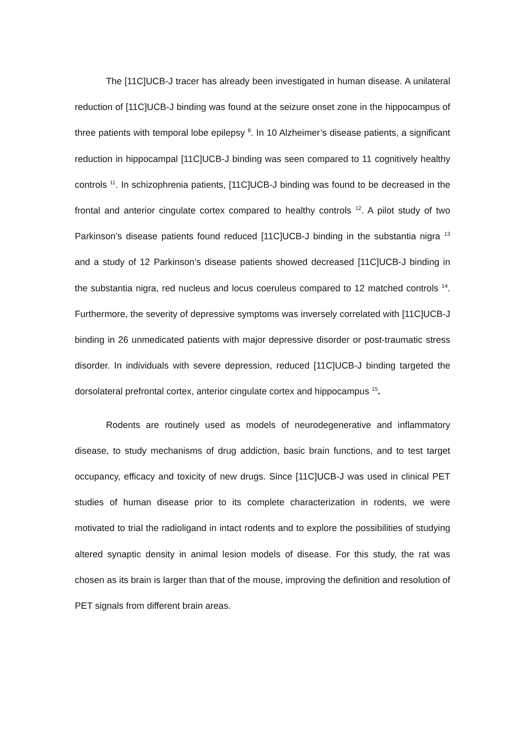The [11C]UCB-J tracer has already been investigated in human disease. A unilateral reduction of [11C]UCB-J binding was found at the seizure onset zone in the hippocampus of three patients with temporal lobe epilepsy <sup>8</sup>. In 10 Alzheimer’s disease patients, a significant reduction in hippocampal [11C]UCB-J binding was seen compared to 11 cognitively healthy controls <sup>11</sup>. In schizophrenia patients, [11C]UCB-J binding was found to be decreased in the frontal and anterior cingulate cortex compared to healthy controls <sup>12</sup>. A pilot study of two Parkinson’s disease patients found reduced [11C]UCB-J binding in the substantia nigra <sup>13</sup> and a study of 12 Parkinson’s disease patients showed decreased [11C]UCB-J binding in the substantia nigra, red nucleus and locus coeruleus compared to 12 matched controls <sup>14</sup>. Furthermore, the severity of depressive symptoms was inversely correlated with [11C]UCB-J binding in 26 unmedicated patients with major depressive disorder or post-traumatic stress disorder. In individuals with severe depression, reduced [11C]UCB-J binding targeted the dorsolateral prefrontal cortex, anterior cingulate cortex and hippocampus <sup>15</sup>.
Rodents are routinely used as models of neurodegenerative and inflammatory disease, to study mechanisms of drug addiction, basic brain functions, and to test target occupancy, efficacy and toxicity of new drugs. Since [11C]UCB-J was used in clinical PET studies of human disease prior to its complete characterization in rodents, we were motivated to trial the radioligand in intact rodents and to explore the possibilities of studying altered synaptic density in animal lesion models of disease. For this study, the rat was chosen as its brain is larger than that of the mouse, improving the definition and resolution of PET signals from different brain areas.